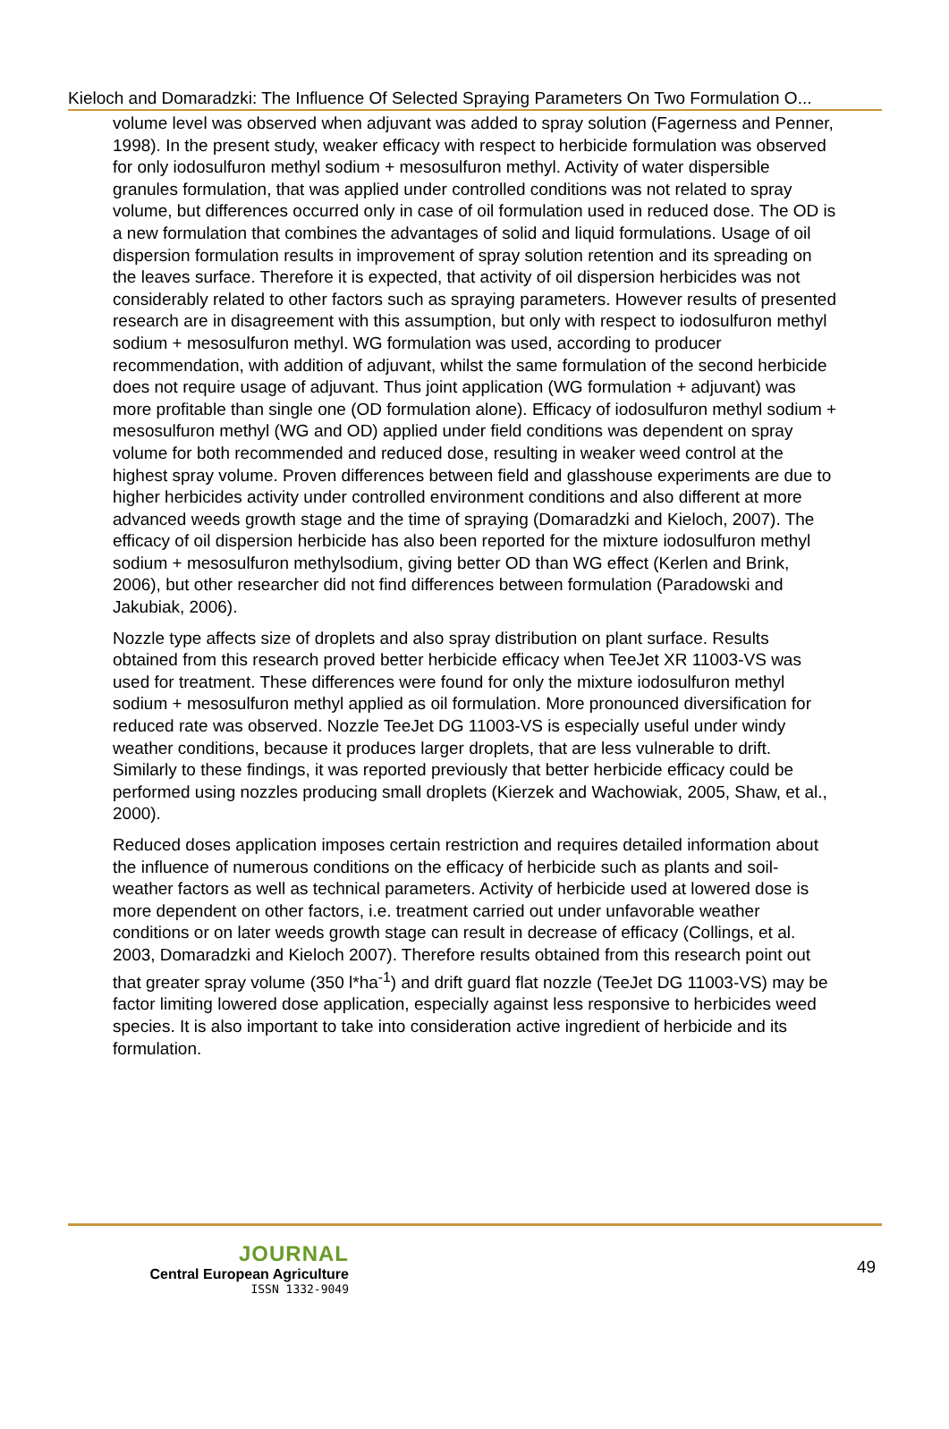Kieloch and Domaradzki: The Influence Of Selected Spraying Parameters On Two Formulation O...
volume level was observed when adjuvant was added to spray solution (Fagerness and Penner, 1998). In the present study, weaker efficacy with respect to herbicide formulation was observed for only iodosulfuron methyl sodium + mesosulfuron methyl. Activity of water dispersible granules formulation, that was applied under controlled conditions was not related to spray volume, but differences occurred only in case of oil formulation used in reduced dose. The OD is a new formulation that combines the advantages of solid and liquid formulations. Usage of oil dispersion formulation results in improvement of spray solution retention and its spreading on the leaves surface. Therefore it is expected, that activity of oil dispersion herbicides was not considerably related to other factors such as spraying parameters. However results of presented research are in disagreement with this assumption, but only with respect to iodosulfuron methyl sodium + mesosulfuron methyl. WG formulation was used, according to producer recommendation, with addition of adjuvant, whilst the same formulation of the second herbicide does not require usage of adjuvant. Thus joint application (WG formulation + adjuvant) was more profitable than single one (OD formulation alone). Efficacy of iodosulfuron methyl sodium + mesosulfuron methyl (WG and OD) applied under field conditions was dependent on spray volume for both recommended and reduced dose, resulting in weaker weed control at the highest spray volume. Proven differences between field and glasshouse experiments are due to higher herbicides activity under controlled environment conditions and also different at more advanced weeds growth stage and the time of spraying (Domaradzki and Kieloch, 2007). The efficacy of oil dispersion herbicide has also been reported for the mixture iodosulfuron methyl sodium + mesosulfuron methylsodium, giving better OD than WG effect (Kerlen and Brink, 2006), but other researcher did not find differences between formulation (Paradowski and Jakubiak, 2006).
Nozzle type affects size of droplets and also spray distribution on plant surface. Results obtained from this research proved better herbicide efficacy when TeeJet XR 11003-VS was used for treatment. These differences were found for only the mixture iodosulfuron methyl sodium + mesosulfuron methyl applied as oil formulation. More pronounced diversification for reduced rate was observed. Nozzle TeeJet DG 11003-VS is especially useful under windy weather conditions, because it produces larger droplets, that are less vulnerable to drift. Similarly to these findings, it was reported previously that better herbicide efficacy could be performed using nozzles producing small droplets (Kierzek and Wachowiak, 2005, Shaw, et al., 2000).
Reduced doses application imposes certain restriction and requires detailed information about the influence of numerous conditions on the efficacy of herbicide such as plants and soil-weather factors as well as technical parameters. Activity of herbicide used at lowered dose is more dependent on other factors, i.e. treatment carried out under unfavorable weather conditions or on later weeds growth stage can result in decrease of efficacy (Collings, et al. 2003, Domaradzki and Kieloch 2007). Therefore results obtained from this research point out that greater spray volume (350 l*ha<sup>-1</sup>) and drift guard flat nozzle (TeeJet DG 11003-VS) may be factor limiting lowered dose application, especially against less responsive to herbicides weed species. It is also important to take into consideration active ingredient of herbicide and its formulation.
JOURNAL
Central European Agriculture
ISSN 1332-9049
49